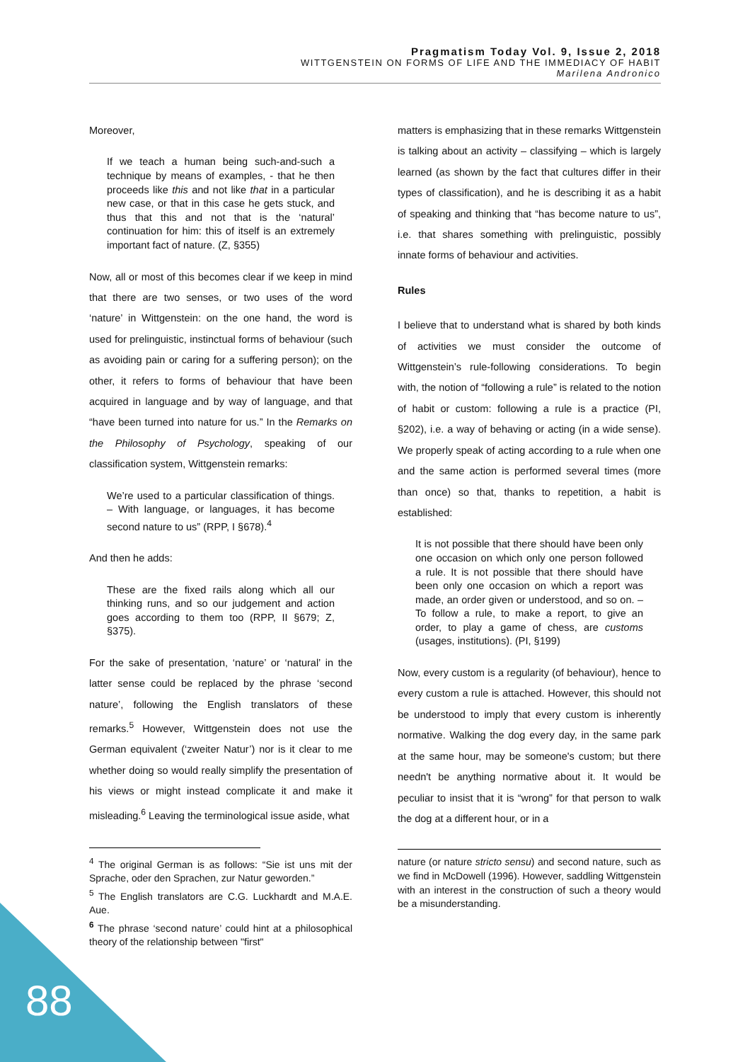Pragmatism Today Vol. 9, Issue 2, 2018
WITTGENSTEIN ON FORMS OF LIFE AND THE IMMEDIACY OF HABIT
Marilena Andronico
Moreover,
If we teach a human being such-and-such a technique by means of examples, - that he then proceeds like this and not like that in a particular new case, or that in this case he gets stuck, and thus that this and not that is the ‘natural’ continuation for him: this of itself is an extremely important fact of nature. (Z, §355)
Now, all or most of this becomes clear if we keep in mind that there are two senses, or two uses of the word ‘nature’ in Wittgenstein: on the one hand, the word is used for prelinguistic, instinctual forms of behaviour (such as avoiding pain or caring for a suffering person); on the other, it refers to forms of behaviour that have been acquired in language and by way of language, and that “have been turned into nature for us.” In the Remarks on the Philosophy of Psychology, speaking of our classification system, Wittgenstein remarks:
We’re used to a particular classification of things. – With language, or languages, it has become second nature to us” (RPP, I §678).<sup>4</sup>
And then he adds:
These are the fixed rails along which all our thinking runs, and so our judgement and action goes according to them too (RPP, II §679; Z, §375).
For the sake of presentation, ‘nature’ or ‘natural’ in the latter sense could be replaced by the phrase ‘second nature’, following the English translators of these remarks.<sup>5</sup> However, Wittgenstein does not use the German equivalent (‘zweiter Natur’) nor is it clear to me whether doing so would really simplify the presentation of his views or might instead complicate it and make it misleading.<sup>6</sup> Leaving the terminological issue aside, what
<sup>4</sup> The original German is as follows: “Sie ist uns mit der Sprache, oder den Sprachen, zur Natur geworden.”
<sup>5</sup> The English translators are C.G. Luckhardt and M.A.E. Aue.
<sup>6</sup> The phrase ‘second nature’ could hint at a philosophical theory of the relationship between "first"
matters is emphasizing that in these remarks Wittgenstein is talking about an activity – classifying – which is largely learned (as shown by the fact that cultures differ in their types of classification), and he is describing it as a habit of speaking and thinking that “has become nature to us”, i.e. that shares something with prelinguistic, possibly innate forms of behaviour and activities.
Rules
I believe that to understand what is shared by both kinds of activities we must consider the outcome of Wittgenstein’s rule-following considerations. To begin with, the notion of “following a rule” is related to the notion of habit or custom: following a rule is a practice (PI, §202), i.e. a way of behaving or acting (in a wide sense). We properly speak of acting according to a rule when one and the same action is performed several times (more than once) so that, thanks to repetition, a habit is established:
It is not possible that there should have been only one occasion on which only one person followed a rule. It is not possible that there should have been only one occasion on which a report was made, an order given or understood, and so on. – To follow a rule, to make a report, to give an order, to play a game of chess, are customs (usages, institutions). (PI, §199)
Now, every custom is a regularity (of behaviour), hence to every custom a rule is attached. However, this should not be understood to imply that every custom is inherently normative. Walking the dog every day, in the same park at the same hour, may be someone's custom; but there needn't be anything normative about it. It would be peculiar to insist that it is “wrong” for that person to walk the dog at a different hour, or in a
nature (or nature stricto sensu) and second nature, such as we find in McDowell (1996). However, saddling Wittgenstein with an interest in the construction of such a theory would be a misunderstanding.
88